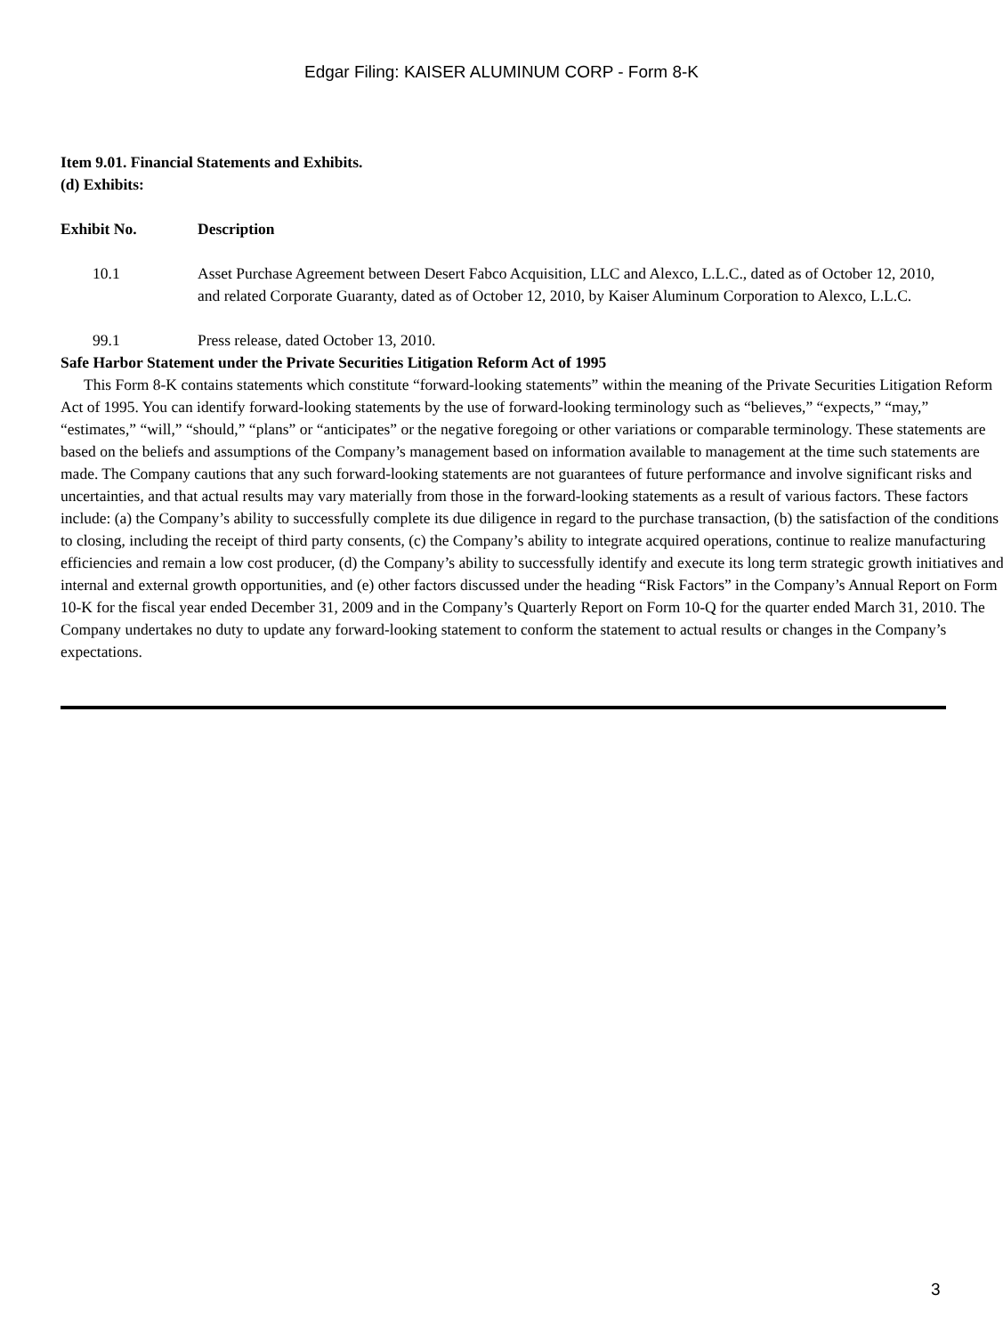Edgar Filing: KAISER ALUMINUM CORP - Form 8-K
Item 9.01. Financial Statements and Exhibits.
(d) Exhibits:
| Exhibit No. | Description |
| --- | --- |
| 10.1 | Asset Purchase Agreement between Desert Fabco Acquisition, LLC and Alexco, L.L.C., dated as of October 12, 2010, and related Corporate Guaranty, dated as of October 12, 2010, by Kaiser Aluminum Corporation to Alexco, L.L.C. |
| 99.1 | Press release, dated October 13, 2010. |
Safe Harbor Statement under the Private Securities Litigation Reform Act of 1995
This Form 8-K contains statements which constitute “forward-looking statements” within the meaning of the Private Securities Litigation Reform Act of 1995. You can identify forward-looking statements by the use of forward-looking terminology such as “believes,” “expects,” “may,” “estimates,” “will,” “should,” “plans” or “anticipates” or the negative foregoing or other variations or comparable terminology. These statements are based on the beliefs and assumptions of the Company’s management based on information available to management at the time such statements are made. The Company cautions that any such forward-looking statements are not guarantees of future performance and involve significant risks and uncertainties, and that actual results may vary materially from those in the forward-looking statements as a result of various factors. These factors include: (a) the Company’s ability to successfully complete its due diligence in regard to the purchase transaction, (b) the satisfaction of the conditions to closing, including the receipt of third party consents, (c) the Company’s ability to integrate acquired operations, continue to realize manufacturing efficiencies and remain a low cost producer, (d) the Company’s ability to successfully identify and execute its long term strategic growth initiatives and internal and external growth opportunities, and (e) other factors discussed under the heading “Risk Factors” in the Company’s Annual Report on Form 10-K for the fiscal year ended December 31, 2009 and in the Company’s Quarterly Report on Form 10-Q for the quarter ended March 31, 2010. The Company undertakes no duty to update any forward-looking statement to conform the statement to actual results or changes in the Company’s expectations.
3